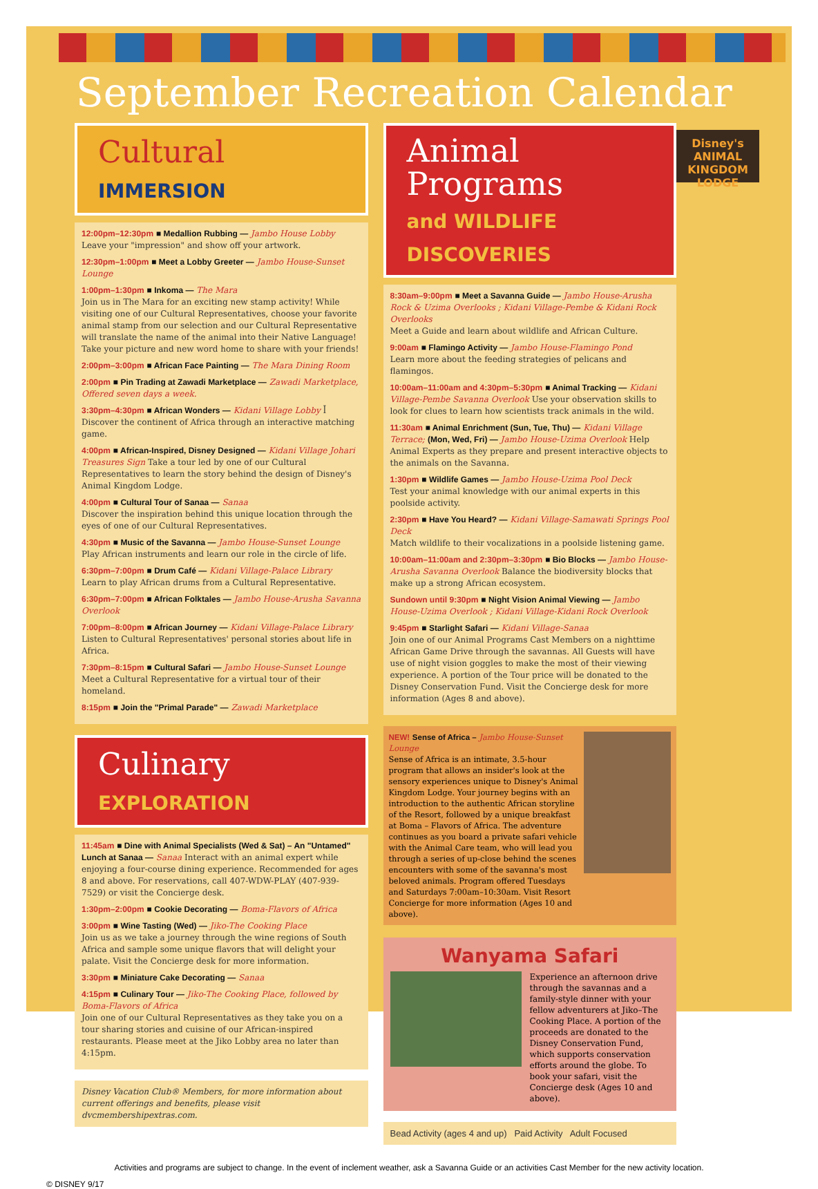September Recreation Calendar
Disney's ANIMAL KINGDOM LODGE
Cultural IMMERSION
12:00pm–12:30pm ■ Medallion Rubbing — Jambo House Lobby
Leave your "impression" and show off your artwork.
12:30pm–1:00pm ■ Meet a Lobby Greeter — Jambo House-Sunset Lounge
1:00pm–1:30pm ■ Inkoma — The Mara
Join us in The Mara for an exciting new stamp activity! While visiting one of our Cultural Representatives, choose your favorite animal stamp from our selection and our Cultural Representative will translate the name of the animal into their Native Language! Take your picture and new word home to share with your friends!
2:00pm–3:00pm ■ African Face Painting — The Mara Dining Room
2:00pm ■ Pin Trading at Zawadi Marketplace — Zawadi Marketplace, Offered seven days a week.
3:30pm–4:30pm ■ African Wonders — Kidani Village Lobby ꟾ Discover the continent of Africa through an interactive matching game.
4:00pm ■ African-Inspired, Disney Designed — Kidani Village Johari Treasures Sign Take a tour led by one of our Cultural Representatives to learn the story behind the design of Disney's Animal Kingdom Lodge.
4:00pm ■ Cultural Tour of Sanaa — Sanaa
Discover the inspiration behind this unique location through the eyes of one of our Cultural Representatives.
4:30pm ■ Music of the Savanna — Jambo House-Sunset Lounge
Play African instruments and learn our role in the circle of life.
6:30pm–7:00pm ■ Drum Café — Kidani Village-Palace Library
Learn to play African drums from a Cultural Representative.
6:30pm–7:00pm ■ African Folktales — Jambo House-Arusha Savanna Overlook
7:00pm–8:00pm ■ African Journey — Kidani Village-Palace Library
Listen to Cultural Representatives' personal stories about life in Africa.
7:30pm–8:15pm ■ Cultural Safari — Jambo House-Sunset Lounge
Meet a Cultural Representative for a virtual tour of their homeland.
8:15pm ■ Join the "Primal Parade" — Zawadi Marketplace
Culinary EXPLORATION
11:45am ■ Dine with Animal Specialists (Wed & Sat) – An "Untamed" Lunch at Sanaa — Sanaa Interact with an animal expert while enjoying a four-course dining experience. Recommended for ages 8 and above. For reservations, call 407-WDW-PLAY (407-939-7529) or visit the Concierge desk.
1:30pm–2:00pm ■ Cookie Decorating — Boma-Flavors of Africa
3:00pm ■ Wine Tasting (Wed) — Jiko-The Cooking Place
Join us as we take a journey through the wine regions of South Africa and sample some unique flavors that will delight your palate. Visit the Concierge desk for more information.
3:30pm ■ Miniature Cake Decorating — Sanaa
4:15pm ■ Culinary Tour — Jiko-The Cooking Place, followed by Boma-Flavors of Africa
Join one of our Cultural Representatives as they take you on a tour sharing stories and cuisine of our African-inspired restaurants. Please meet at the Jiko Lobby area no later than 4:15pm.
Disney Vacation Club® Members, for more information about current offerings and benefits, please visit dvcmembershipextras.com.
Animal Programs
and WILDLIFE DISCOVERIES
8:30am–9:00pm ■ Meet a Savanna Guide — Jambo House-Arusha Rock & Uzima Overlooks ; Kidani Village-Pembe & Kidani Rock Overlooks
Meet a Guide and learn about wildlife and African Culture.
9:00am ■ Flamingo Activity — Jambo House-Flamingo Pond
Learn more about the feeding strategies of pelicans and flamingos.
10:00am–11:00am and 4:30pm–5:30pm ■ Animal Tracking — Kidani Village-Pembe Savanna Overlook Use your observation skills to look for clues to learn how scientists track animals in the wild.
11:30am ■ Animal Enrichment (Sun, Tue, Thu) — Kidani Village Terrace; (Mon, Wed, Fri) — Jambo House-Uzima Overlook Help Animal Experts as they prepare and present interactive objects to the animals on the Savanna.
1:30pm ■ Wildlife Games — Jambo House-Uzima Pool Deck
Test your animal knowledge with our animal experts in this poolside activity.
2:30pm ■ Have You Heard? — Kidani Village-Samawati Springs Pool Deck
Match wildlife to their vocalizations in a poolside listening game.
10:00am–11:00am and 2:30pm–3:30pm ■ Bio Blocks — Jambo House-Arusha Savanna Overlook Balance the biodiversity blocks that make up a strong African ecosystem.
Sundown until 9:30pm ■ Night Vision Animal Viewing — Jambo House-Uzima Overlook ; Kidani Village-Kidani Rock Overlook
9:45pm ■ Starlight Safari — Kidani Village-Sanaa
Join one of our Animal Programs Cast Members on a nighttime African Game Drive through the savannas. All Guests will have use of night vision goggles to make the most of their viewing experience. A portion of the Tour price will be donated to the Disney Conservation Fund. Visit the Concierge desk for more information (Ages 8 and above).
NEW! Sense of Africa – Jambo House-Sunset Lounge
Sense of Africa is an intimate, 3.5-hour program that allows an insider's look at the sensory experiences unique to Disney's Animal Kingdom Lodge. Your journey begins with an introduction to the authentic African storyline of the Resort, followed by a unique breakfast at Boma – Flavors of Africa. The adventure continues as you board a private safari vehicle with the Animal Care team, who will lead you through a series of up-close behind the scenes encounters with some of the savanna's most beloved animals. Program offered Tuesdays and Saturdays 7:00am–10:30am. Visit Resort Concierge for more information (Ages 10 and above).
Wanyama Safari
Experience an afternoon drive through the savannas and a family-style dinner with your fellow adventurers at Jiko–The Cooking Place. A portion of the proceeds are donated to the Disney Conservation Fund, which supports conservation efforts around the globe. To book your safari, visit the Concierge desk (Ages 10 and above).
Bead Activity (ages 4 and up) Paid Activity Adult Focused
Activities and programs are subject to change. In the event of inclement weather, ask a Savanna Guide or an activities Cast Member for the new activity location.
© DISNEY 9/17